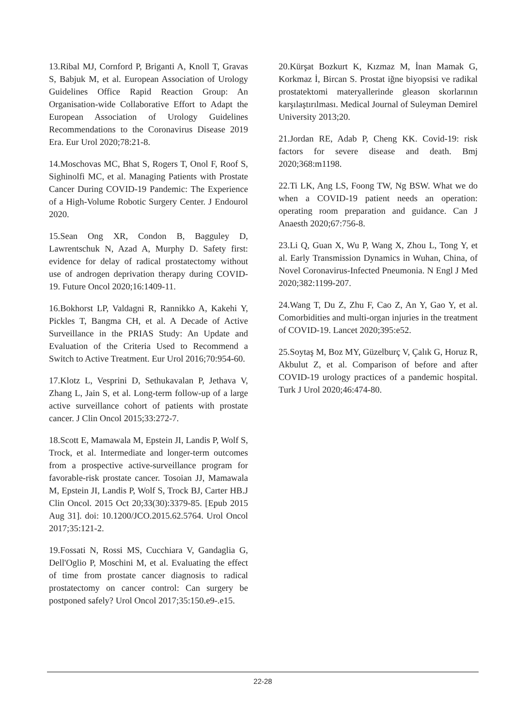13.Ribal MJ, Cornford P, Briganti A, Knoll T, Gravas S, Babjuk M, et al. European Association of Urology Guidelines Office Rapid Reaction Group: An Organisation-wide Collaborative Effort to Adapt the European Association of Urology Guidelines Recommendations to the Coronavirus Disease 2019 Era. Eur Urol 2020;78:21-8.
14.Moschovas MC, Bhat S, Rogers T, Onol F, Roof S, Sighinolfi MC, et al. Managing Patients with Prostate Cancer During COVID-19 Pandemic: The Experience of a High-Volume Robotic Surgery Center. J Endourol 2020.
15.Sean Ong XR, Condon B, Bagguley D, Lawrentschuk N, Azad A, Murphy D. Safety first: evidence for delay of radical prostatectomy without use of androgen deprivation therapy during COVID-19. Future Oncol 2020;16:1409-11.
16.Bokhorst LP, Valdagni R, Rannikko A, Kakehi Y, Pickles T, Bangma CH, et al. A Decade of Active Surveillance in the PRIAS Study: An Update and Evaluation of the Criteria Used to Recommend a Switch to Active Treatment. Eur Urol 2016;70:954-60.
17.Klotz L, Vesprini D, Sethukavalan P, Jethava V, Zhang L, Jain S, et al. Long-term follow-up of a large active surveillance cohort of patients with prostate cancer. J Clin Oncol 2015;33:272-7.
18.Scott E, Mamawala M, Epstein JI, Landis P, Wolf S, Trock, et al. Intermediate and longer-term outcomes from a prospective active-surveillance program for favorable-risk prostate cancer. Tosoian JJ, Mamawala M, Epstein JI, Landis P, Wolf S, Trock BJ, Carter HB.J Clin Oncol. 2015 Oct 20;33(30):3379-85. [Epub 2015 Aug 31]. doi: 10.1200/JCO.2015.62.5764. Urol Oncol 2017;35:121-2.
19.Fossati N, Rossi MS, Cucchiara V, Gandaglia G, Dell'Oglio P, Moschini M, et al. Evaluating the effect of time from prostate cancer diagnosis to radical prostatectomy on cancer control: Can surgery be postponed safely? Urol Oncol 2017;35:150.e9-.e15.
20.Kürşat Bozkurt K, Kızmaz M, İnan Mamak G, Korkmaz İ, Bircan S. Prostat iğne biyopsisi ve radikal prostatektomi materyallerinde gleason skorlarının karşılaştırılması. Medical Journal of Suleyman Demirel University 2013;20.
21.Jordan RE, Adab P, Cheng KK. Covid-19: risk factors for severe disease and death. Bmj 2020;368:m1198.
22.Ti LK, Ang LS, Foong TW, Ng BSW. What we do when a COVID-19 patient needs an operation: operating room preparation and guidance. Can J Anaesth 2020;67:756-8.
23.Li Q, Guan X, Wu P, Wang X, Zhou L, Tong Y, et al. Early Transmission Dynamics in Wuhan, China, of Novel Coronavirus-Infected Pneumonia. N Engl J Med 2020;382:1199-207.
24.Wang T, Du Z, Zhu F, Cao Z, An Y, Gao Y, et al. Comorbidities and multi-organ injuries in the treatment of COVID-19. Lancet 2020;395:e52.
25.Soytaş M, Boz MY, Güzelburç V, Çalık G, Horuz R, Akbulut Z, et al. Comparison of before and after COVID-19 urology practices of a pandemic hospital. Turk J Urol 2020;46:474-80.
22-28